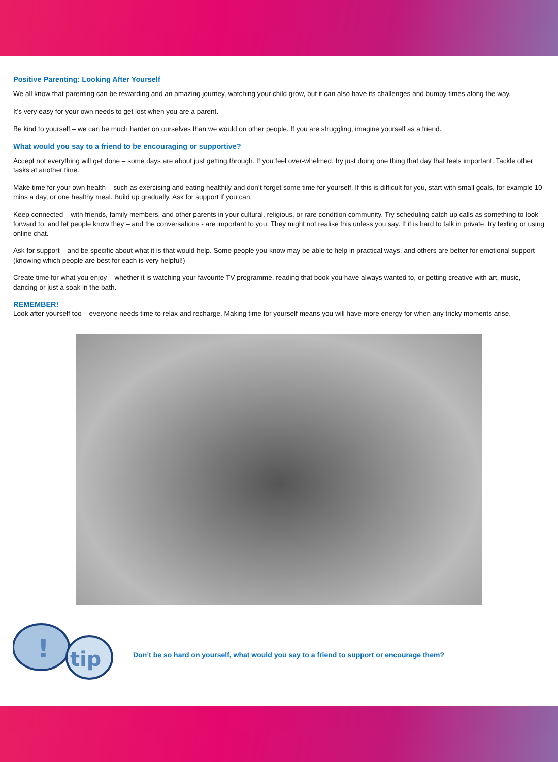Positive Parenting: Looking After Yourself
We all know that parenting can be rewarding and an amazing journey, watching your child grow, but it can also have its challenges and bumpy times along the way.
It’s very easy for your own needs to get lost when you are a parent.
Be kind to yourself – we can be much harder on ourselves than we would on other people. If you are struggling, imagine yourself as a friend.
What would you say to a friend to be encouraging or supportive?
Accept not everything will get done – some days are about just getting through. If you feel over-whelmed, try just doing one thing that day that feels important. Tackle other tasks at another time.
Make time for your own health – such as exercising and eating healthily and don’t forget some time for yourself. If this is difficult for you, start with small goals, for example 10 mins a day, or one healthy meal. Build up gradually. Ask for support if you can.
Keep connected – with friends, family members, and other parents in your cultural, religious, or rare condition community. Try scheduling catch up calls as something to look forward to, and let people know they – and the conversations - are important to you. They might not realise this unless you say. If it is hard to talk in private, try texting or using online chat.
Ask for support – and be specific about what it is that would help. Some people you know may be able to help in practical ways, and others are better for emotional support (knowing which people are best for each is very helpful!)
Create time for what you enjoy – whether it is watching your favourite TV programme, reading that book you have always wanted to, or getting creative with art, music, dancing or just a soak in the bath.
REMEMBER!
Look after yourself too – everyone needs time to relax and recharge. Making time for yourself means you will have more energy for when any tricky moments arise.
!
tip
Don’t be so hard on yourself, what would you say to a friend to support or encourage them?